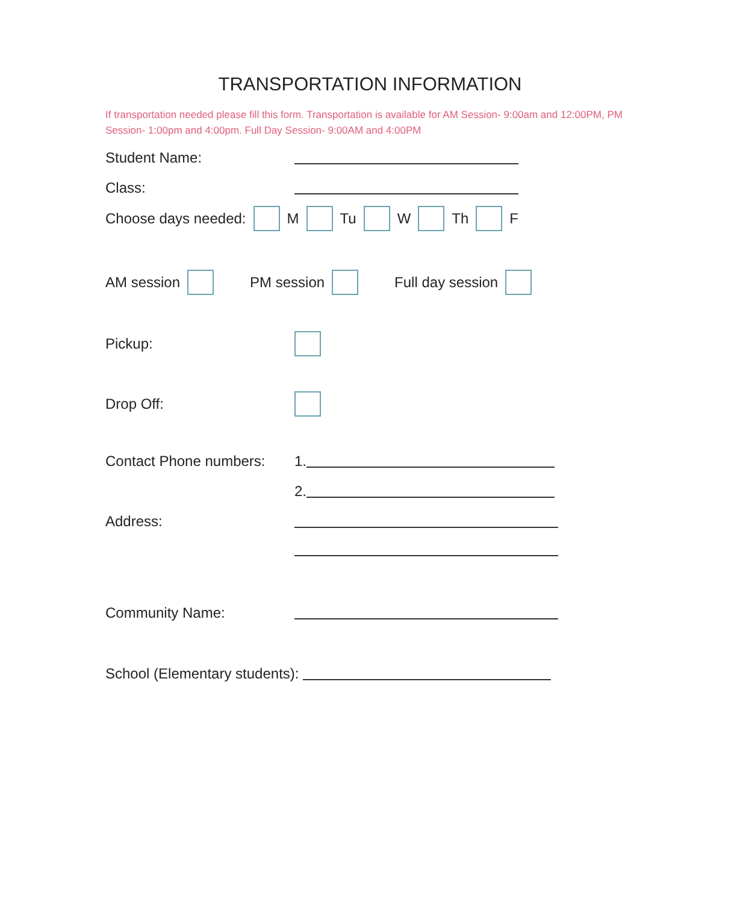TRANSPORTATION INFORMATION
If transportation needed please fill this form. Transportation is available for AM Session- 9:00am and 12:00PM, PM Session- 1:00pm and 4:00pm. Full Day Session- 9:00AM and 4:00PM
Student Name:
Class:
Choose days needed: M Tu W Th F
AM session PM session Full day session
Pickup:
Drop Off:
Contact Phone numbers: 1.
2.
Address:
Community Name:
School (Elementary students):